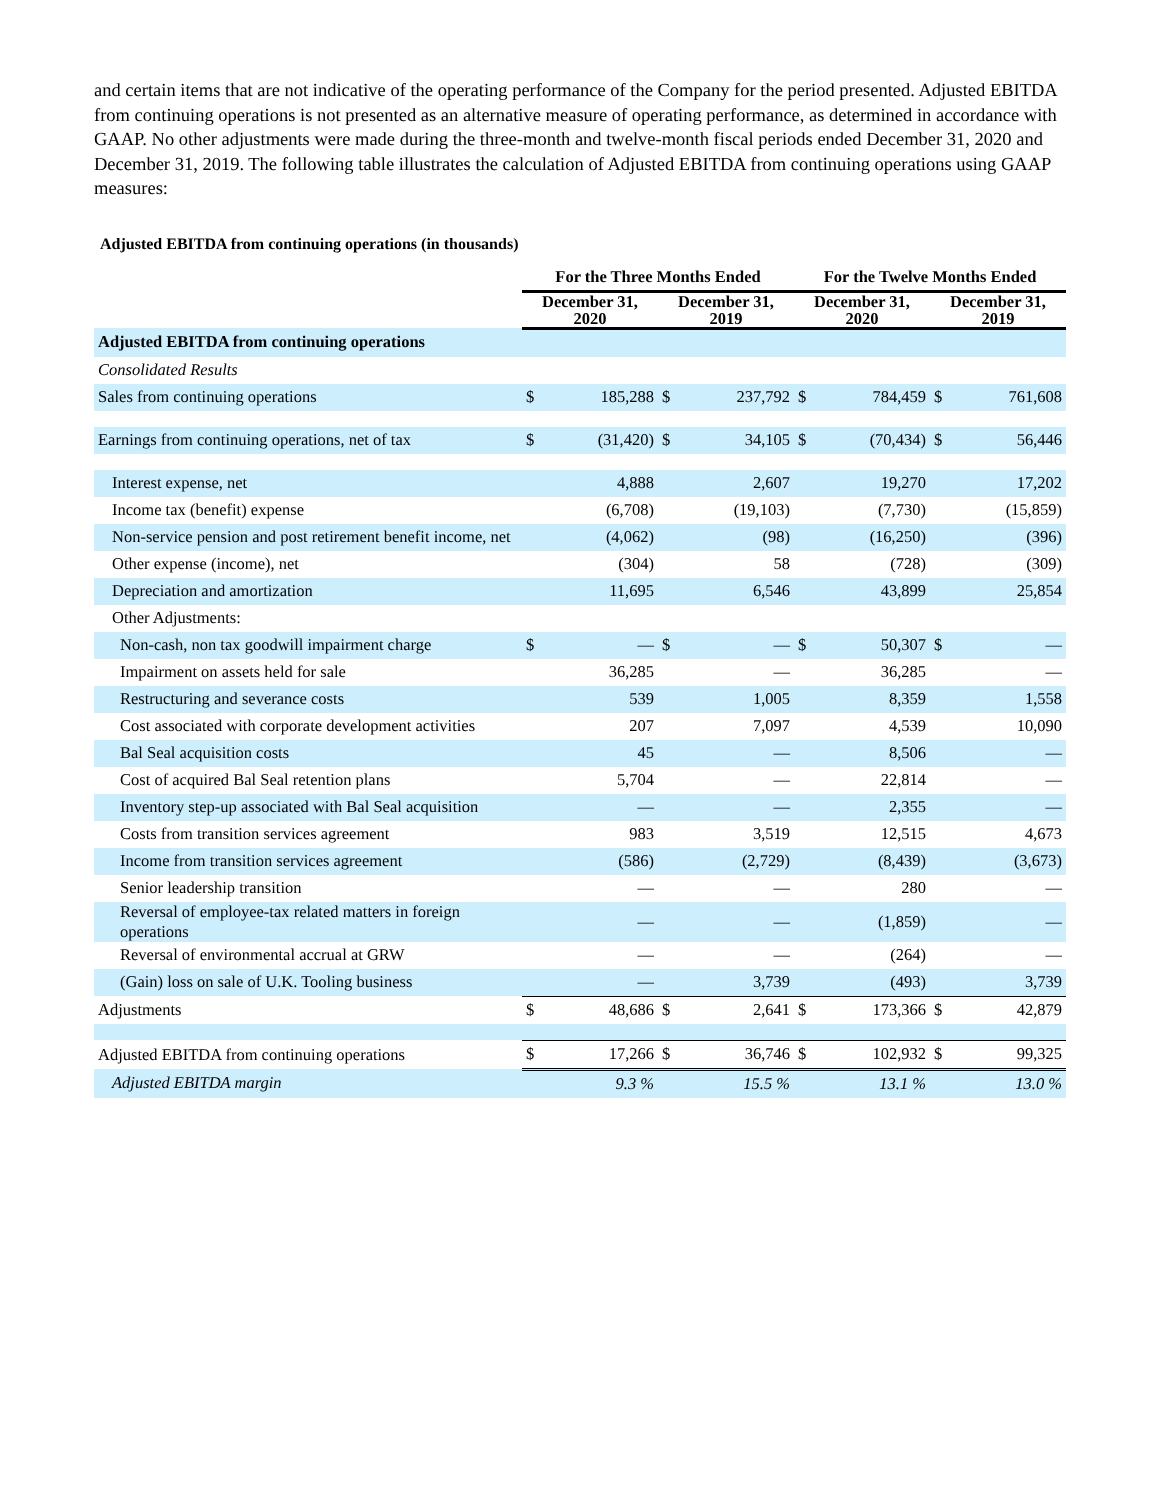and certain items that are not indicative of the operating performance of the Company for the period presented. Adjusted EBITDA from continuing operations is not presented as an alternative measure of operating performance, as determined in accordance with GAAP. No other adjustments were made during the three-month and twelve-month fiscal periods ended December 31, 2020 and December 31, 2019. The following table illustrates the calculation of Adjusted EBITDA from continuing operations using GAAP measures:
Adjusted EBITDA from continuing operations (in thousands)
| | For the Three Months Ended | | | | For the Twelve Months Ended | | | |
| --- | --- | --- | --- | --- | --- | --- | --- | --- |
| | December 31, 2020 | | December 31, 2019 | | December 31, 2020 | | December 31, 2019 | |
| Adjusted EBITDA from continuing operations | | | | | | | | |
| Consolidated Results | | | | | | | | |
| Sales from continuing operations | $ | 185,288 | $ | 237,792 | $ | 784,459 | $ | 761,608 |
| Earnings from continuing operations, net of tax | $ | (31,420) | $ | 34,105 | $ | (70,434) | $ | 56,446 |
| Interest expense, net | | 4,888 | | 2,607 | | 19,270 | | 17,202 |
| Income tax (benefit) expense | | (6,708) | | (19,103) | | (7,730) | | (15,859) |
| Non-service pension and post retirement benefit income, net | | (4,062) | | (98) | | (16,250) | | (396) |
| Other expense (income), net | | (304) | | 58 | | (728) | | (309) |
| Depreciation and amortization | | 11,695 | | 6,546 | | 43,899 | | 25,854 |
| Other Adjustments: | | | | | | | | |
| Non-cash, non tax goodwill impairment charge | $ | — | $ | — | $ | 50,307 | $ | — |
| Impairment on assets held for sale | | 36,285 | | — | | 36,285 | | — |
| Restructuring and severance costs | | 539 | | 1,005 | | 8,359 | | 1,558 |
| Cost associated with corporate development activities | | 207 | | 7,097 | | 4,539 | | 10,090 |
| Bal Seal acquisition costs | | 45 | | — | | 8,506 | | — |
| Cost of acquired Bal Seal retention plans | | 5,704 | | — | | 22,814 | | — |
| Inventory step-up associated with Bal Seal acquisition | | — | | — | | 2,355 | | — |
| Costs from transition services agreement | | 983 | | 3,519 | | 12,515 | | 4,673 |
| Income from transition services agreement | | (586) | | (2,729) | | (8,439) | | (3,673) |
| Senior leadership transition | | — | | — | | 280 | | — |
| Reversal of employee-tax related matters in foreign operations | | — | | — | | (1,859) | | — |
| Reversal of environmental accrual at GRW | | — | | — | | (264) | | — |
| (Gain) loss on sale of U.K. Tooling business | | — | | 3,739 | | (493) | | 3,739 |
| Adjustments | $ | 48,686 | $ | 2,641 | $ | 173,366 | $ | 42,879 |
| Adjusted EBITDA from continuing operations | $ | 17,266 | $ | 36,746 | $ | 102,932 | $ | 99,325 |
| Adjusted EBITDA margin | | 9.3 % | | 15.5 % | | 13.1 % | | 13.0 % |